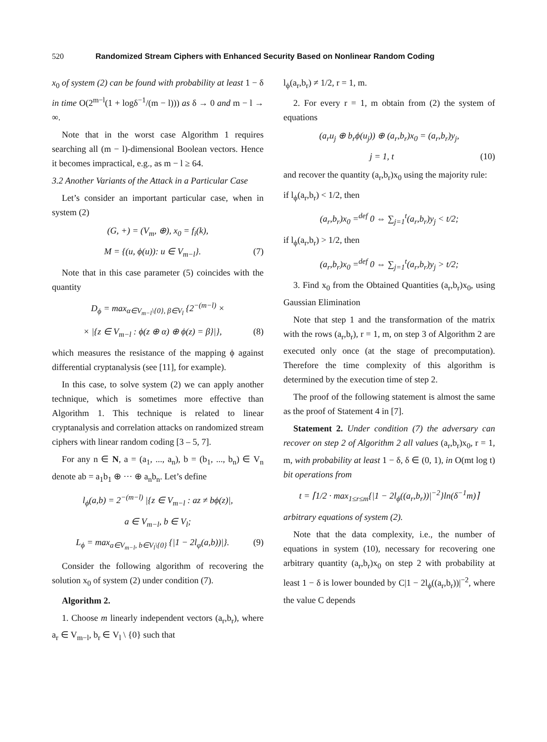520 Randomized Stream Ciphers with Enhanced Security Based on Nonlinear Random Coding
x<sub>0</sub> of system (2) can be found with probability at least 1 − δ in time O(2<sup>m−l</sup>(1 + logδ<sup>−1</sup>/(m − l))) as δ → 0 and m − l → ∞.
Note that in the worst case Algorithm 1 requires searching all (m − l)-dimensional Boolean vectors. Hence it becomes impractical, e.g., as m − l ≥ 64.
3.2 Another Variants of the Attack in a Particular Case
Let’s consider an important particular case, when in system (2)
(G, +) = (V<sub>m</sub>, ⊕), x<sub>0</sub> = f<sub>i</sub>(k),
M = {(u, ϕ(u)): u ∈ V<sub>m−l</sub>}. (7)
Note that in this case parameter (5) coincides with the quantity
D<sub>ϕ</sub> = max<sub>α∈V<sub>m−l</sub>\{0}, β∈V<sub>l</sub></sub> {2<sup>−(m−l)</sup> ×
× |{z ∈ V<sub>m−l</sub> : ϕ(z ⊕ α) ⊕ ϕ(z) = β}|}, (8)
which measures the resistance of the mapping ϕ against differential cryptanalysis (see [11], for example).
In this case, to solve system (2) we can apply another technique, which is sometimes more effective than Algorithm 1. This technique is related to linear cryptanalysis and correlation attacks on randomized stream ciphers with linear random coding [3 – 5, 7].
For any n ∈ N, a = (a<sub>1</sub>, ..., a<sub>n</sub>), b = (b<sub>1</sub>, ..., b<sub>n</sub>) ∈ V<sub>n</sub> denote ab = a<sub>1</sub>b<sub>1</sub> ⊕ ··· ⊕ a<sub>n</sub>b<sub>n</sub>. Let’s define
l<sub>ϕ</sub>(a,b) = 2<sup>−(m−l)</sup> |{z ∈ V<sub>m−l</sub> : az ≠ bϕ(z)|,
a ∈ V<sub>m−l</sub>, b ∈ V<sub>l</sub>;
L<sub>ϕ</sub> = max<sub>a∈V<sub>m−l</sub>, b∈V<sub>l</sub>\{0}</sub> {|1 − 2l<sub>φ</sub>(a,b))|}. (9)
Consider the following algorithm of recovering the solution x<sub>0</sub> of system (2) under condition (7).
Algorithm 2.
1. Choose m linearly independent vectors (a<sub>r</sub>,b<sub>r</sub>), where a<sub>r</sub> ∈ V<sub>m−l</sub>, b<sub>r</sub> ∈ V<sub>l</sub> \ {0} such that
l<sub>ϕ</sub>(a<sub>r</sub>,b<sub>r</sub>) ≠ 1/2, r = 1, m.
2. For every r = 1, m obtain from (2) the system of equations
(a<sub>r</sub>u<sub>j</sub> ⊕ b<sub>r</sub>ϕ(u<sub>j</sub>)) ⊕ (a<sub>r</sub>,b<sub>r</sub>)x<sub>0</sub> = (a<sub>r</sub>,b<sub>r</sub>)y<sub>j</sub>,
j = 1, t (10)
and recover the quantity (a<sub>r</sub>,b<sub>r</sub>)x<sub>0</sub> using the majority rule:
if l<sub>ϕ</sub>(a<sub>r</sub>,b<sub>r</sub>) < 1/2, then
(a<sub>r</sub>,b<sub>r</sub>)x<sub>0</sub> =<sup>def</sup> 0 ⇔ ∑<sub>j=1</sub><sup>t</sup>(a<sub>r</sub>,b<sub>r</sub>)y<sub>j</sub> < t/2;
if l<sub>ϕ</sub>(a<sub>r</sub>,b<sub>r</sub>) > 1/2, then
(a<sub>r</sub>,b<sub>r</sub>)x<sub>0</sub> =<sup>def</sup> 0 ⇔ ∑<sub>j=1</sub><sup>t</sup>(a<sub>r</sub>,b<sub>r</sub>)y<sub>j</sub> > t/2;
3. Find x<sub>0</sub> from the Obtained Quantities (a<sub>r</sub>,b<sub>r</sub>)x<sub>0</sub>, using Gaussian Elimination
Note that step 1 and the transformation of the matrix with the rows (a<sub>r</sub>,b<sub>r</sub>), r = 1, m, on step 3 of Algorithm 2 are executed only once (at the stage of precomputation). Therefore the time complexity of this algorithm is determined by the execution time of step 2.
The proof of the following statement is almost the same as the proof of Statement 4 in [7].
Statement 2. Under condition (7) the adversary can recover on step 2 of Algorithm 2 all values (a<sub>r</sub>,b<sub>r</sub>)x<sub>0</sub>, r = 1, m, with probability at least 1 − δ, δ ∈ (0, 1), in O(mt log t) bit operations from
t = ⌈1/2 · max<sub>1≤r≤m</sub>{|1 − 2l<sub>ϕ</sub>((a<sub>r</sub>,b<sub>r</sub>))|<sup>−2</sup>}ln(δ<sup>−1</sup>m)⌉
arbitrary equations of system (2).
Note that the data complexity, i.e., the number of equations in system (10), necessary for recovering one arbitrary quantity (a<sub>r</sub>,b<sub>r</sub>)x<sub>0</sub> on step 2 with probability at least 1 − δ is lower bounded by C|1 − 2l<sub>ϕ</sub>((a<sub>r</sub>,b<sub>r</sub>))|<sup>−2</sup>, where the value C depends